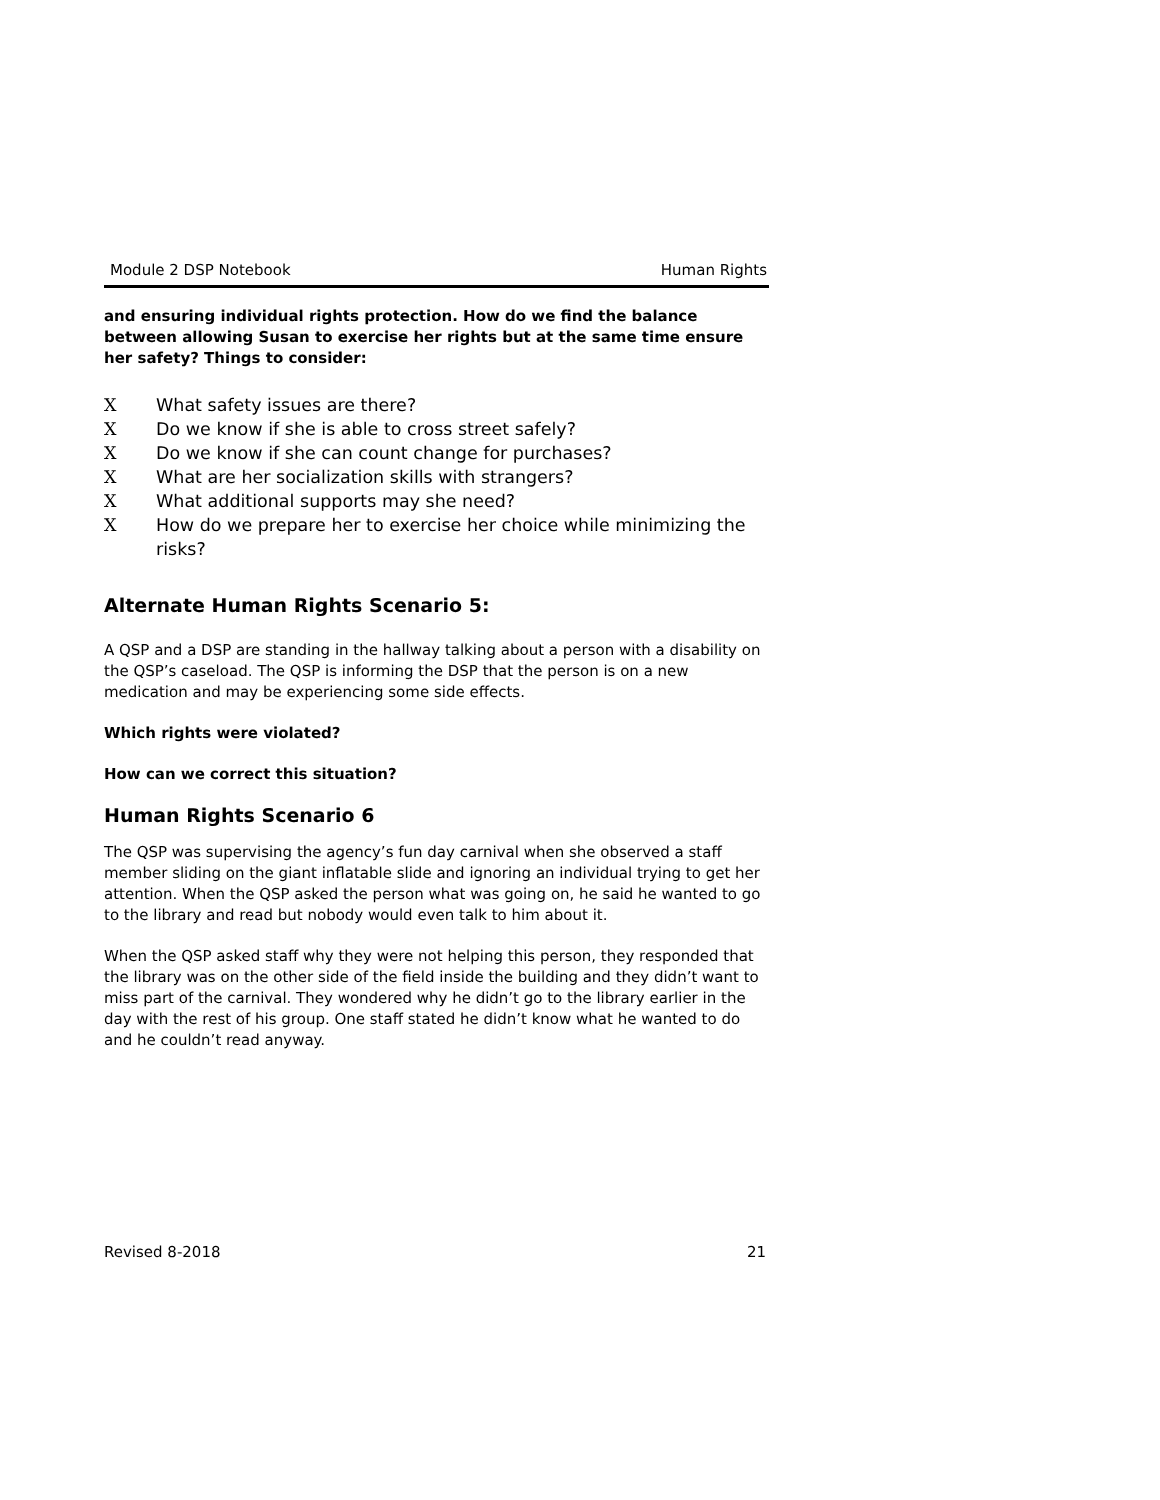Module 2 DSP Notebook Human Rights
and ensuring individual rights protection. How do we find the balance between allowing Susan to exercise her rights but at the same time ensure her safety? Things to consider:
X What safety issues are there?
X Do we know if she is able to cross street safely?
X Do we know if she can count change for purchases?
X What are her socialization skills with strangers?
X What additional supports may she need?
X How do we prepare her to exercise her choice while minimizing the risks?
Alternate Human Rights Scenario 5:
A QSP and a DSP are standing in the hallway talking about a person with a disability on the QSP’s caseload. The QSP is informing the DSP that the person is on a new medication and may be experiencing some side effects.
Which rights were violated?
How can we correct this situation?
Human Rights Scenario 6
The QSP was supervising the agency’s fun day carnival when she observed a staff member sliding on the giant inflatable slide and ignoring an individual trying to get her attention. When the QSP asked the person what was going on, he said he wanted to go to the library and read but nobody would even talk to him about it.
When the QSP asked staff why they were not helping this person, they responded that the library was on the other side of the field inside the building and they didn’t want to miss part of the carnival. They wondered why he didn’t go to the library earlier in the day with the rest of his group. One staff stated he didn’t know what he wanted to do and he couldn’t read anyway.
Revised 8-2018 21